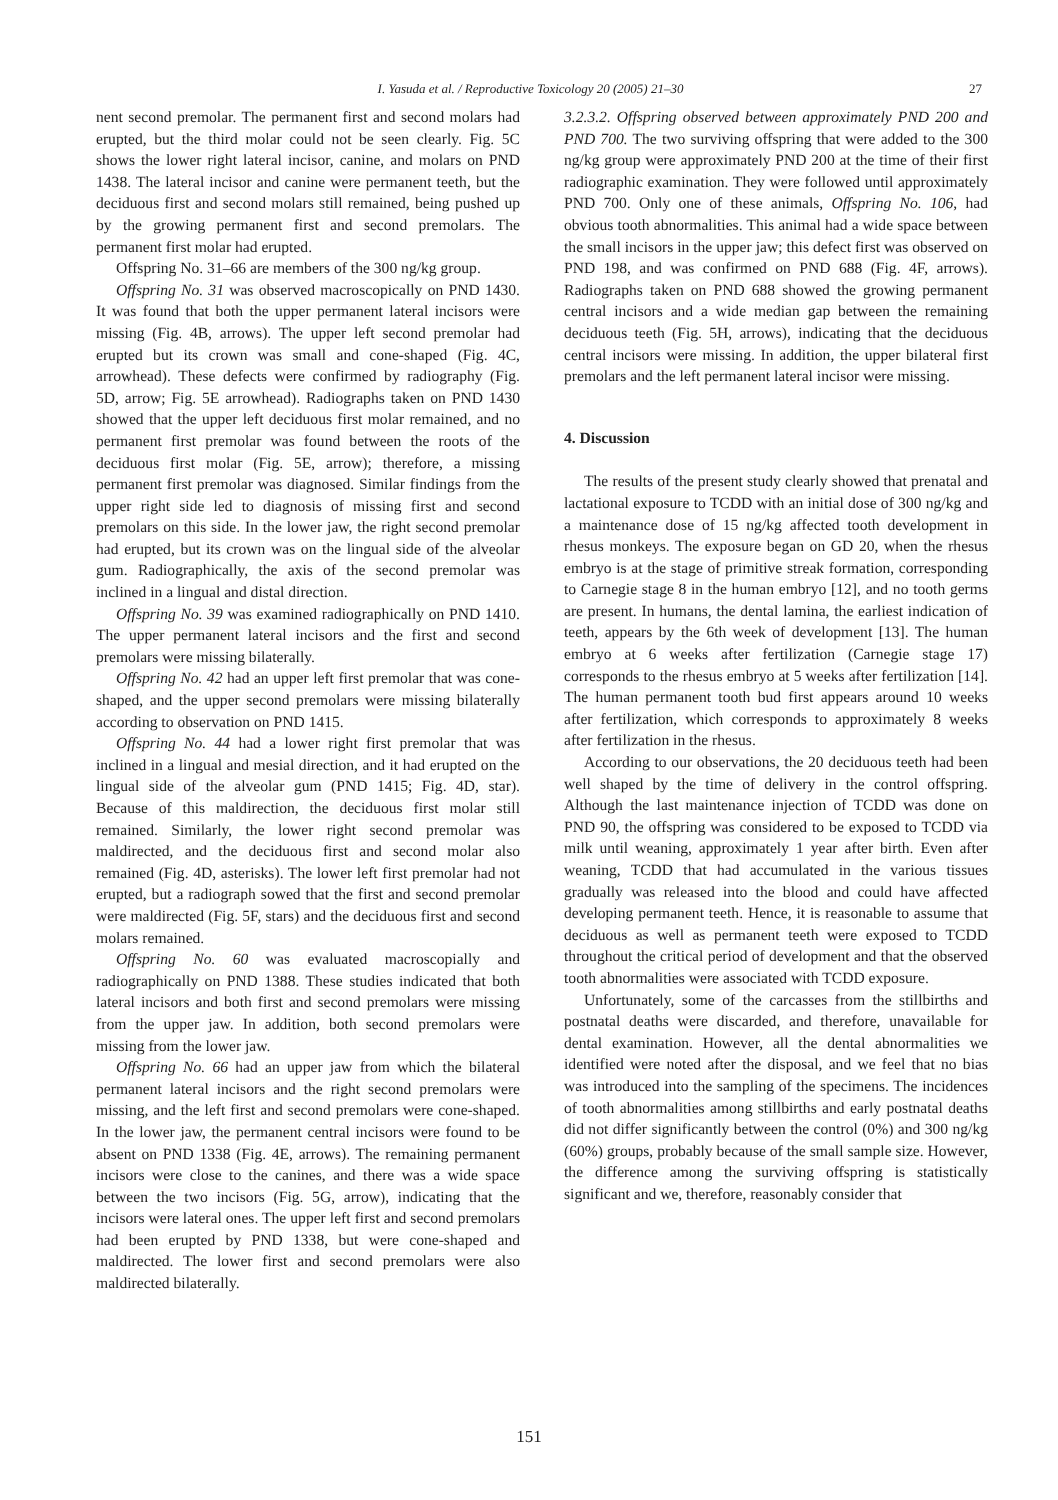I. Yasuda et al. / Reproductive Toxicology 20 (2005) 21–30 27
nent second premolar. The permanent first and second molars had erupted, but the third molar could not be seen clearly. Fig. 5C shows the lower right lateral incisor, canine, and molars on PND 1438. The lateral incisor and canine were permanent teeth, but the deciduous first and second molars still remained, being pushed up by the growing permanent first and second premolars. The permanent first molar had erupted.
Offspring No. 31–66 are members of the 300 ng/kg group.
Offspring No. 31 was observed macroscopically on PND 1430. It was found that both the upper permanent lateral incisors were missing (Fig. 4B, arrows). The upper left second premolar had erupted but its crown was small and cone-shaped (Fig. 4C, arrowhead). These defects were confirmed by radiography (Fig. 5D, arrow; Fig. 5E arrowhead). Radiographs taken on PND 1430 showed that the upper left deciduous first molar remained, and no permanent first premolar was found between the roots of the deciduous first molar (Fig. 5E, arrow); therefore, a missing permanent first premolar was diagnosed. Similar findings from the upper right side led to diagnosis of missing first and second premolars on this side. In the lower jaw, the right second premolar had erupted, but its crown was on the lingual side of the alveolar gum. Radiographically, the axis of the second premolar was inclined in a lingual and distal direction.
Offspring No. 39 was examined radiographically on PND 1410. The upper permanent lateral incisors and the first and second premolars were missing bilaterally.
Offspring No. 42 had an upper left first premolar that was cone-shaped, and the upper second premolars were missing bilaterally according to observation on PND 1415.
Offspring No. 44 had a lower right first premolar that was inclined in a lingual and mesial direction, and it had erupted on the lingual side of the alveolar gum (PND 1415; Fig. 4D, star). Because of this maldirection, the deciduous first molar still remained. Similarly, the lower right second premolar was maldirected, and the deciduous first and second molar also remained (Fig. 4D, asterisks). The lower left first premolar had not erupted, but a radiograph sowed that the first and second premolar were maldirected (Fig. 5F, stars) and the deciduous first and second molars remained.
Offspring No. 60 was evaluated macroscopially and radiographically on PND 1388. These studies indicated that both lateral incisors and both first and second premolars were missing from the upper jaw. In addition, both second premolars were missing from the lower jaw.
Offspring No. 66 had an upper jaw from which the bilateral permanent lateral incisors and the right second premolars were missing, and the left first and second premolars were cone-shaped. In the lower jaw, the permanent central incisors were found to be absent on PND 1338 (Fig. 4E, arrows). The remaining permanent incisors were close to the canines, and there was a wide space between the two incisors (Fig. 5G, arrow), indicating that the incisors were lateral ones. The upper left first and second premolars had been erupted by PND 1338, but were cone-shaped and maldirected. The lower first and second premolars were also maldirected bilaterally.
3.2.3.2. Offspring observed between approximately PND 200 and PND 700. The two surviving offspring that were added to the 300 ng/kg group were approximately PND 200 at the time of their first radiographic examination. They were followed until approximately PND 700. Only one of these animals, Offspring No. 106, had obvious tooth abnormalities. This animal had a wide space between the small incisors in the upper jaw; this defect first was observed on PND 198, and was confirmed on PND 688 (Fig. 4F, arrows). Radiographs taken on PND 688 showed the growing permanent central incisors and a wide median gap between the remaining deciduous teeth (Fig. 5H, arrows), indicating that the deciduous central incisors were missing. In addition, the upper bilateral first premolars and the left permanent lateral incisor were missing.
4. Discussion
The results of the present study clearly showed that prenatal and lactational exposure to TCDD with an initial dose of 300 ng/kg and a maintenance dose of 15 ng/kg affected tooth development in rhesus monkeys. The exposure began on GD 20, when the rhesus embryo is at the stage of primitive streak formation, corresponding to Carnegie stage 8 in the human embryo [12], and no tooth germs are present. In humans, the dental lamina, the earliest indication of teeth, appears by the 6th week of development [13]. The human embryo at 6 weeks after fertilization (Carnegie stage 17) corresponds to the rhesus embryo at 5 weeks after fertilization [14]. The human permanent tooth bud first appears around 10 weeks after fertilization, which corresponds to approximately 8 weeks after fertilization in the rhesus.
According to our observations, the 20 deciduous teeth had been well shaped by the time of delivery in the control offspring. Although the last maintenance injection of TCDD was done on PND 90, the offspring was considered to be exposed to TCDD via milk until weaning, approximately 1 year after birth. Even after weaning, TCDD that had accumulated in the various tissues gradually was released into the blood and could have affected developing permanent teeth. Hence, it is reasonable to assume that deciduous as well as permanent teeth were exposed to TCDD throughout the critical period of development and that the observed tooth abnormalities were associated with TCDD exposure.
Unfortunately, some of the carcasses from the stillbirths and postnatal deaths were discarded, and therefore, unavailable for dental examination. However, all the dental abnormalities we identified were noted after the disposal, and we feel that no bias was introduced into the sampling of the specimens. The incidences of tooth abnormalities among stillbirths and early postnatal deaths did not differ significantly between the control (0%) and 300 ng/kg (60%) groups, probably because of the small sample size. However, the difference among the surviving offspring is statistically significant and we, therefore, reasonably consider that
151